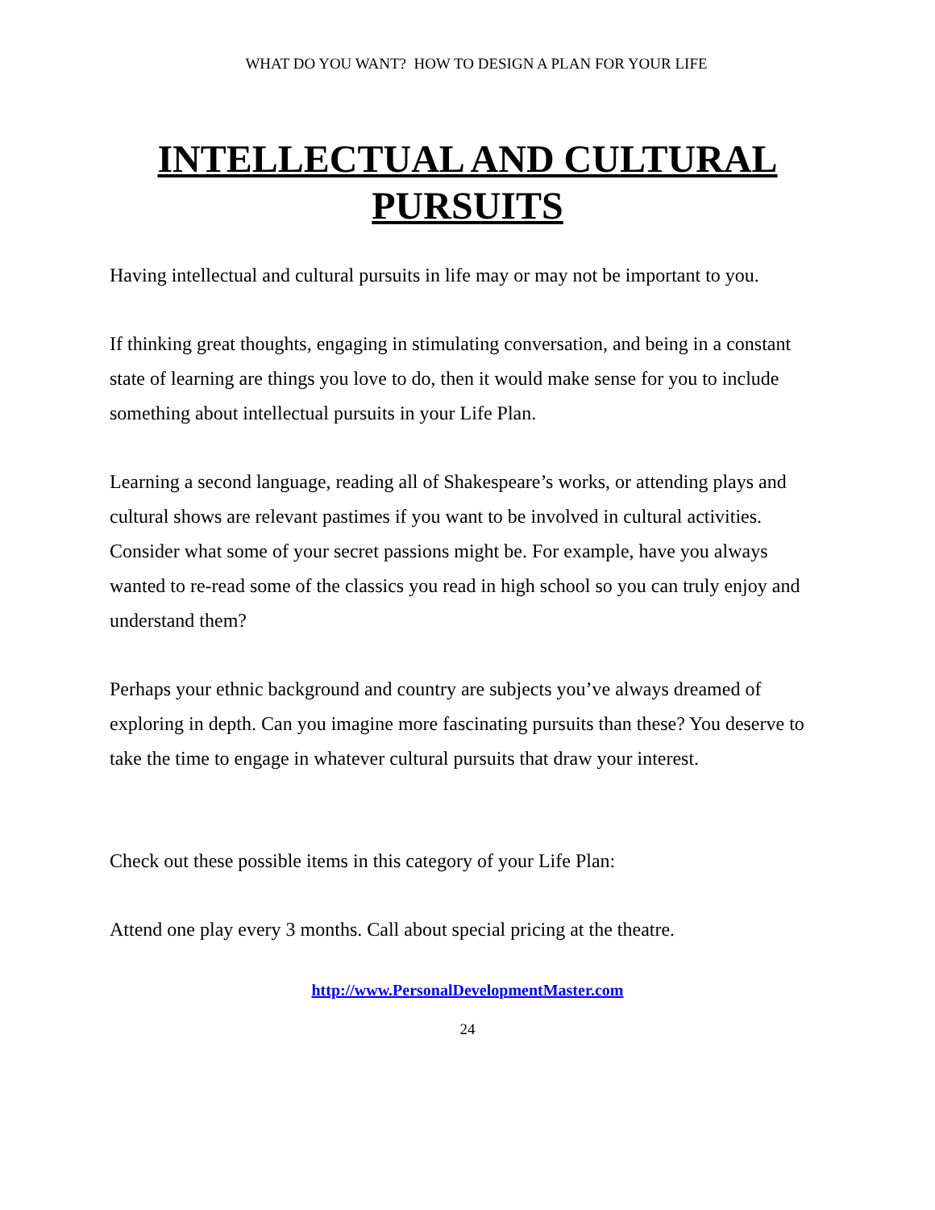WHAT DO YOU WANT? HOW TO DESIGN A PLAN FOR YOUR LIFE
INTELLECTUAL AND CULTURAL PURSUITS
Having intellectual and cultural pursuits in life may or may not be important to you.
If thinking great thoughts, engaging in stimulating conversation, and being in a constant state of learning are things you love to do, then it would make sense for you to include something about intellectual pursuits in your Life Plan.
Learning a second language, reading all of Shakespeare’s works, or attending plays and cultural shows are relevant pastimes if you want to be involved in cultural activities. Consider what some of your secret passions might be. For example, have you always wanted to re-read some of the classics you read in high school so you can truly enjoy and understand them?
Perhaps your ethnic background and country are subjects you’ve always dreamed of exploring in depth. Can you imagine more fascinating pursuits than these? You deserve to take the time to engage in whatever cultural pursuits that draw your interest.
Check out these possible items in this category of your Life Plan:
Attend one play every 3 months. Call about special pricing at the theatre.
http://www.PersonalDevelopmentMaster.com
24